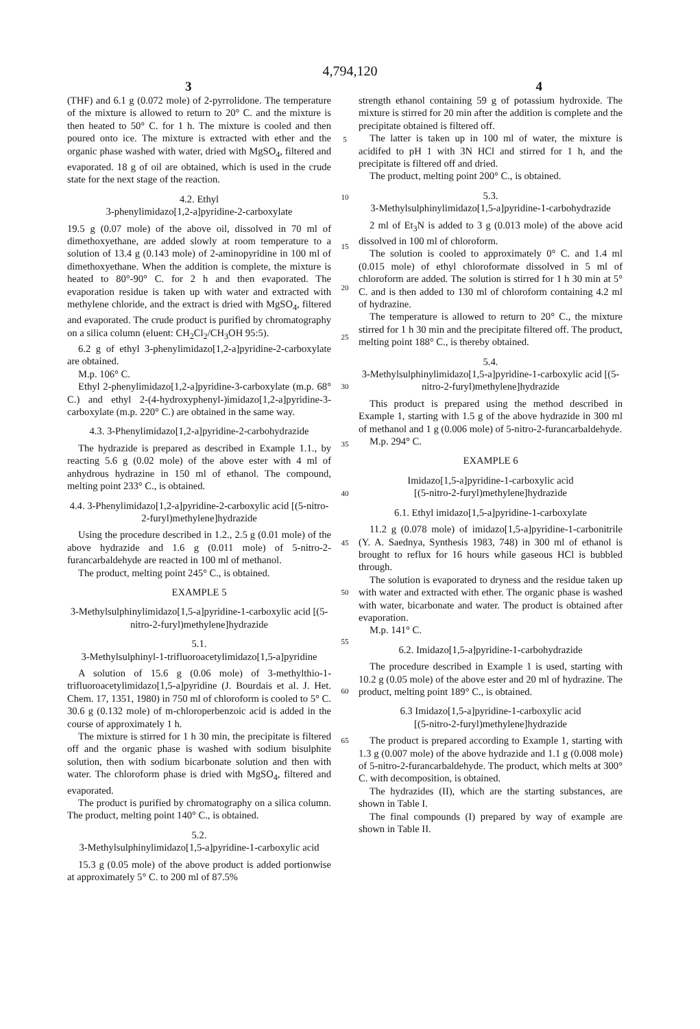4,794,120
3 4
(THF) and 6.1 g (0.072 mole) of 2-pyrrolidone. The temperature of the mixture is allowed to return to 20° C. and the mixture is then heated to 50° C. for 1 h. The mixture is cooled and then poured onto ice. The mixture is extracted with ether and the organic phase washed with water, dried with MgSO<sub>4</sub>, filtered and evaporated. 18 g of oil are obtained, which is used in the crude state for the next stage of the reaction.
4.2. Ethyl
3-phenylimidazo[1,2-a]pyridine-2-carboxylate
19.5 g (0.07 mole) of the above oil, dissolved in 70 ml of dimethoxyethane, are added slowly at room temperature to a solution of 13.4 g (0.143 mole) of 2-aminopyridine in 100 ml of dimethoxyethane. When the addition is complete, the mixture is heated to 80°-90° C. for 2 h and then evaporated. The evaporation residue is taken up with water and extracted with methylene chloride, and the extract is dried with MgSO<sub>4</sub>, filtered and evaporated. The crude product is purified by chromatography on a silica column (eluent: CH<sub>2</sub>Cl<sub>2</sub>/CH<sub>3</sub>OH 95:5).
6.2 g of ethyl 3-phenylimidazo[1,2-a]pyridine-2-carboxylate are obtained.
M.p. 106° C.
Ethyl 2-phenylimidazo[1,2-a]pyridine-3-carboxylate (m.p. 68° C.) and ethyl 2-(4-hydroxyphenyl-)imidazo[1,2-a]pyridine-3-carboxylate (m.p. 220° C.) are obtained in the same way.
4.3. 3-Phenylimidazo[1,2-a]pyridine-2-carbohydrazide
The hydrazide is prepared as described in Example 1.1., by reacting 5.6 g (0.02 mole) of the above ester with 4 ml of anhydrous hydrazine in 150 ml of ethanol. The compound, melting point 233° C., is obtained.
4.4. 3-Phenylimidazo[1,2-a]pyridine-2-carboxylic acid [(5-nitro-2-furyl)methylene]hydrazide
Using the procedure described in 1.2., 2.5 g (0.01 mole) of the above hydrazide and 1.6 g (0.011 mole) of 5-nitro-2-furancarbaldehyde are reacted in 100 ml of methanol.
The product, melting point 245° C., is obtained.
EXAMPLE 5
3-Methylsulphinylimidazo[1,5-a]pyridine-1-carboxylic acid [(5-nitro-2-furyl)methylene]hydrazide
5.1.
3-Methylsulphinyl-1-trifluoroacetylimidazo[1,5-a]pyridine
A solution of 15.6 g (0.06 mole) of 3-methylthio-1-trifluoroacetylimidazo[1,5-a]pyridine (J. Bourdais et al. J. Het. Chem. 17, 1351, 1980) in 750 ml of chloroform is cooled to 5° C. 30.6 g (0.132 mole) of m-chloroperbenzoic acid is added in the course of approximately 1 h.
The mixture is stirred for 1 h 30 min, the precipitate is filtered off and the organic phase is washed with sodium bisulphite solution, then with sodium bicarbonate solution and then with water. The chloroform phase is dried with MgSO<sub>4</sub>, filtered and evaporated.
The product is purified by chromatography on a silica column. The product, melting point 140° C., is obtained.
5.2.
3-Methylsulphinylimidazo[1,5-a]pyridine-1-carboxylic acid
15.3 g (0.05 mole) of the above product is added portionwise at approximately 5° C. to 200 ml of 87.5%
5
10
15
20
25
30
35
40
45
50
55
60
65
strength ethanol containing 59 g of potassium hydroxide. The mixture is stirred for 20 min after the addition is complete and the precipitate obtained is filtered off.
The latter is taken up in 100 ml of water, the mixture is acidifed to pH 1 with 3N HCl and stirred for 1 h, and the precipitate is filtered off and dried.
The product, melting point 200° C., is obtained.
5.3.
3-Methylsulphinylimidazo[1,5-a]pyridine-1-carbohydrazide
2 ml of Et<sub>3</sub>N is added to 3 g (0.013 mole) of the above acid dissolved in 100 ml of chloroform.
The solution is cooled to approximately 0° C. and 1.4 ml (0.015 mole) of ethyl chloroformate dissolved in 5 ml of chloroform are added. The solution is stirred for 1 h 30 min at 5° C. and is then added to 130 ml of chloroform containing 4.2 ml of hydrazine.
The temperature is allowed to return to 20° C., the mixture stirred for 1 h 30 min and the precipitate filtered off. The product, melting point 188° C., is thereby obtained.
5.4.
3-Methylsulphinylimidazo[1,5-a]pyridine-1-carboxylic acid [(5-nitro-2-furyl)methylene]hydrazide
This product is prepared using the method described in Example 1, starting with 1.5 g of the above hydrazide in 300 ml of methanol and 1 g (0.006 mole) of 5-nitro-2-furancarbaldehyde.
M.p. 294° C.
EXAMPLE 6
Imidazo[1,5-a]pyridine-1-carboxylic acid
[(5-nitro-2-furyl)methylene]hydrazide
6.1. Ethyl imidazo[1,5-a]pyridine-1-carboxylate
11.2 g (0.078 mole) of imidazo[1,5-a]pyridine-1-carbonitrile (Y. A. Saednya, Synthesis 1983, 748) in 300 ml of ethanol is brought to reflux for 16 hours while gaseous HCl is bubbled through.
The solution is evaporated to dryness and the residue taken up with water and extracted with ether. The organic phase is washed with water, bicarbonate and water. The product is obtained after evaporation.
M.p. 141° C.
6.2. Imidazo[1,5-a]pyridine-1-carbohydrazide
The procedure described in Example 1 is used, starting with 10.2 g (0.05 mole) of the above ester and 20 ml of hydrazine. The product, melting point 189° C., is obtained.
6.3 Imidazo[1,5-a]pyridine-1-carboxylic acid
[(5-nitro-2-furyl)methylene]hydrazide
The product is prepared according to Example 1, starting with 1.3 g (0.007 mole) of the above hydrazide and 1.1 g (0.008 mole) of 5-nitro-2-furancarbaldehyde. The product, which melts at 300° C. with decomposition, is obtained.
The hydrazides (II), which are the starting substances, are shown in Table I.
The final compounds (I) prepared by way of example are shown in Table II.